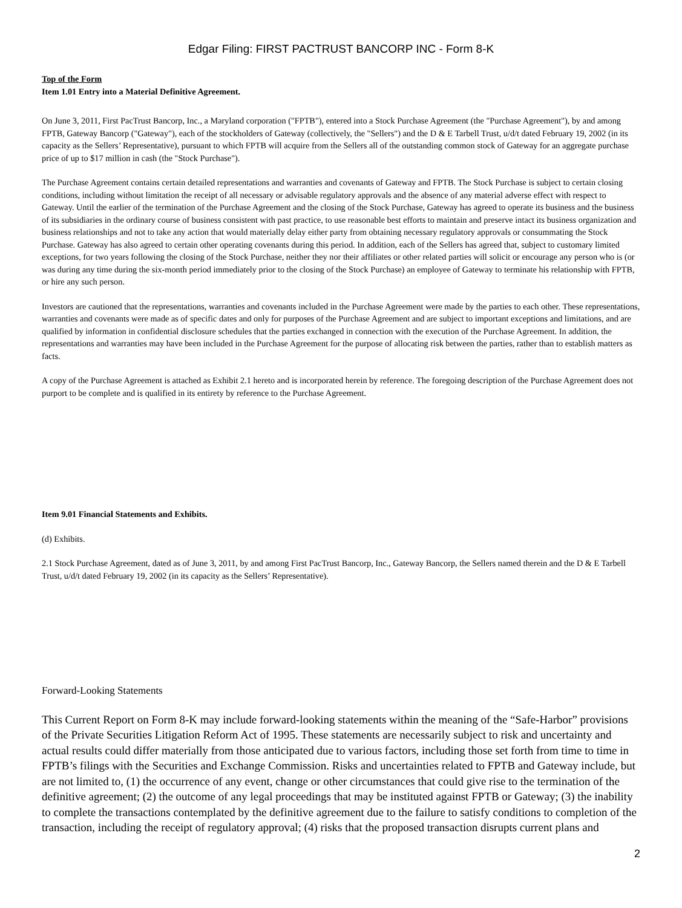Edgar Filing: FIRST PACTRUST BANCORP INC - Form 8-K
Top of the Form
Item 1.01 Entry into a Material Definitive Agreement.
On June 3, 2011, First PacTrust Bancorp, Inc., a Maryland corporation ("FPTB"), entered into a Stock Purchase Agreement (the "Purchase Agreement"), by and among FPTB, Gateway Bancorp ("Gateway"), each of the stockholders of Gateway (collectively, the "Sellers") and the D & E Tarbell Trust, u/d/t dated February 19, 2002 (in its capacity as the Sellers’ Representative), pursuant to which FPTB will acquire from the Sellers all of the outstanding common stock of Gateway for an aggregate purchase price of up to $17 million in cash (the "Stock Purchase").
The Purchase Agreement contains certain detailed representations and warranties and covenants of Gateway and FPTB. The Stock Purchase is subject to certain closing conditions, including without limitation the receipt of all necessary or advisable regulatory approvals and the absence of any material adverse effect with respect to Gateway. Until the earlier of the termination of the Purchase Agreement and the closing of the Stock Purchase, Gateway has agreed to operate its business and the business of its subsidiaries in the ordinary course of business consistent with past practice, to use reasonable best efforts to maintain and preserve intact its business organization and business relationships and not to take any action that would materially delay either party from obtaining necessary regulatory approvals or consummating the Stock Purchase. Gateway has also agreed to certain other operating covenants during this period. In addition, each of the Sellers has agreed that, subject to customary limited exceptions, for two years following the closing of the Stock Purchase, neither they nor their affiliates or other related parties will solicit or encourage any person who is (or was during any time during the six-month period immediately prior to the closing of the Stock Purchase) an employee of Gateway to terminate his relationship with FPTB, or hire any such person.
Investors are cautioned that the representations, warranties and covenants included in the Purchase Agreement were made by the parties to each other. These representations, warranties and covenants were made as of specific dates and only for purposes of the Purchase Agreement and are subject to important exceptions and limitations, and are qualified by information in confidential disclosure schedules that the parties exchanged in connection with the execution of the Purchase Agreement. In addition, the representations and warranties may have been included in the Purchase Agreement for the purpose of allocating risk between the parties, rather than to establish matters as facts.
A copy of the Purchase Agreement is attached as Exhibit 2.1 hereto and is incorporated herein by reference. The foregoing description of the Purchase Agreement does not purport to be complete and is qualified in its entirety by reference to the Purchase Agreement.
Item 9.01 Financial Statements and Exhibits.
(d) Exhibits.
2.1 Stock Purchase Agreement, dated as of June 3, 2011, by and among First PacTrust Bancorp, Inc., Gateway Bancorp, the Sellers named therein and the D & E Tarbell Trust, u/d/t dated February 19, 2002 (in its capacity as the Sellers’ Representative).
Forward-Looking Statements
This Current Report on Form 8-K may include forward-looking statements within the meaning of the “Safe-Harbor” provisions of the Private Securities Litigation Reform Act of 1995. These statements are necessarily subject to risk and uncertainty and actual results could differ materially from those anticipated due to various factors, including those set forth from time to time in FPTB’s filings with the Securities and Exchange Commission. Risks and uncertainties related to FPTB and Gateway include, but are not limited to, (1) the occurrence of any event, change or other circumstances that could give rise to the termination of the definitive agreement; (2) the outcome of any legal proceedings that may be instituted against FPTB or Gateway; (3) the inability to complete the transactions contemplated by the definitive agreement due to the failure to satisfy conditions to completion of the transaction, including the receipt of regulatory approval; (4) risks that the proposed transaction disrupts current plans and
2